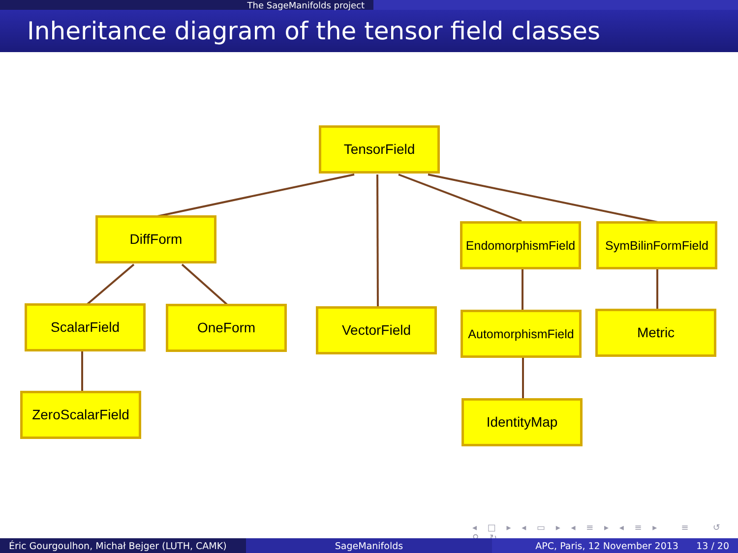The SageManifolds project
Inheritance diagram of the tensor field classes
TensorField
DiffForm
EndomorphismField
SymBilinFormField
ScalarField OneForm VectorField
AutomorphismField
Metric
ZeroScalarField
IdentityMap
◂ □ ▸ ◂ ▭ ▸ ◂ ≡ ▸ ◂ ≡ ▸ ≡ ↺ ⚲ ↻
Éric Gourgoulhon, Michał Bejger (LUTH, CAMK)
SageManifolds APC, Paris, 12 November 2013 13 / 20